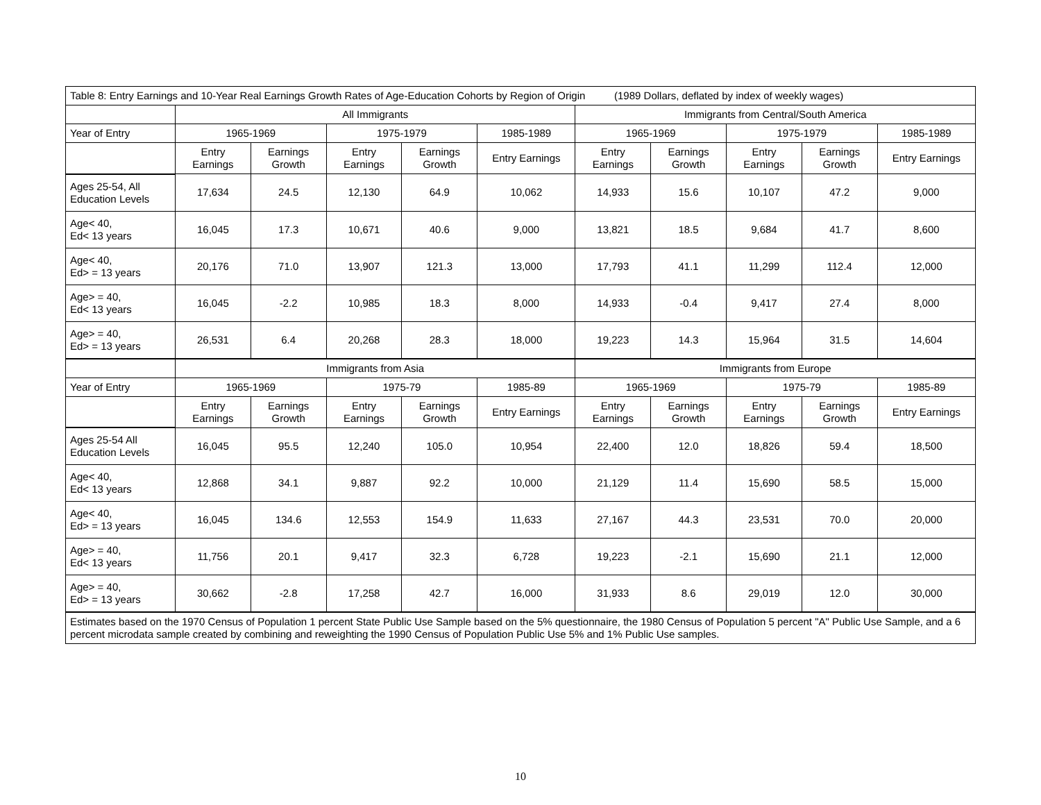| Table 8: Entry Earnings and 10-Year Real Earnings Growth Rates of Age-Education Cohorts by Region of Origin (1989 Dollars, deflated by index of weekly wages) | | | | | | | | | | |
| | All Immigrants | | | | | Immigrants from Central/South America | | | | |
| Year of Entry | 1965-1969 | | 1975-1979 | | 1985-1989 | 1965-1969 | | 1975-1979 | | 1985-1989 |
| | Entry Earnings | Earnings Growth | Entry Earnings | Earnings Growth | Entry Earnings | Entry Earnings | Earnings Growth | Entry Earnings | Earnings Growth | Entry Earnings |
| Ages 25-54, All Education Levels | 17,634 | 24.5 | 12,130 | 64.9 | 10,062 | 14,933 | 15.6 | 10,107 | 47.2 | 9,000 |
| Age< 40, Ed< 13 years | 16,045 | 17.3 | 10,671 | 40.6 | 9,000 | 13,821 | 18.5 | 9,684 | 41.7 | 8,600 |
| Age< 40, Ed> = 13 years | 20,176 | 71.0 | 13,907 | 121.3 | 13,000 | 17,793 | 41.1 | 11,299 | 112.4 | 12,000 |
| Age> = 40, Ed< 13 years | 16,045 | -2.2 | 10,985 | 18.3 | 8,000 | 14,933 | -0.4 | 9,417 | 27.4 | 8,000 |
| Age> = 40, Ed> = 13 years | 26,531 | 6.4 | 20,268 | 28.3 | 18,000 | 19,223 | 14.3 | 15,964 | 31.5 | 14,604 |
| | Immigrants from Asia | | | | | Immigrants from Europe | | | | |
| Year of Entry | 1965-1969 | | 1975-79 | | 1985-89 | 1965-1969 | | 1975-79 | | 1985-89 |
| | Entry Earnings | Earnings Growth | Entry Earnings | Earnings Growth | Entry Earnings | Entry Earnings | Earnings Growth | Entry Earnings | Earnings Growth | Entry Earnings |
| Ages 25-54 All Education Levels | 16,045 | 95.5 | 12,240 | 105.0 | 10,954 | 22,400 | 12.0 | 18,826 | 59.4 | 18,500 |
| Age< 40, Ed< 13 years | 12,868 | 34.1 | 9,887 | 92.2 | 10,000 | 21,129 | 11.4 | 15,690 | 58.5 | 15,000 |
| Age< 40, Ed> = 13 years | 16,045 | 134.6 | 12,553 | 154.9 | 11,633 | 27,167 | 44.3 | 23,531 | 70.0 | 20,000 |
| Age> = 40, Ed< 13 years | 11,756 | 20.1 | 9,417 | 32.3 | 6,728 | 19,223 | -2.1 | 15,690 | 21.1 | 12,000 |
| Age> = 40, Ed> = 13 years | 30,662 | -2.8 | 17,258 | 42.7 | 16,000 | 31,933 | 8.6 | 29,019 | 12.0 | 30,000 |
| Estimates based on the 1970 Census of Population 1 percent State Public Use Sample based on the 5% questionnaire, the 1980 Census of Population 5 percent "A" Public Use Sample, and a 6 percent microdata sample created by combining and reweighting the 1990 Census of Population Public Use 5% and 1% Public Use samples. | | | | | | | | | | |
10